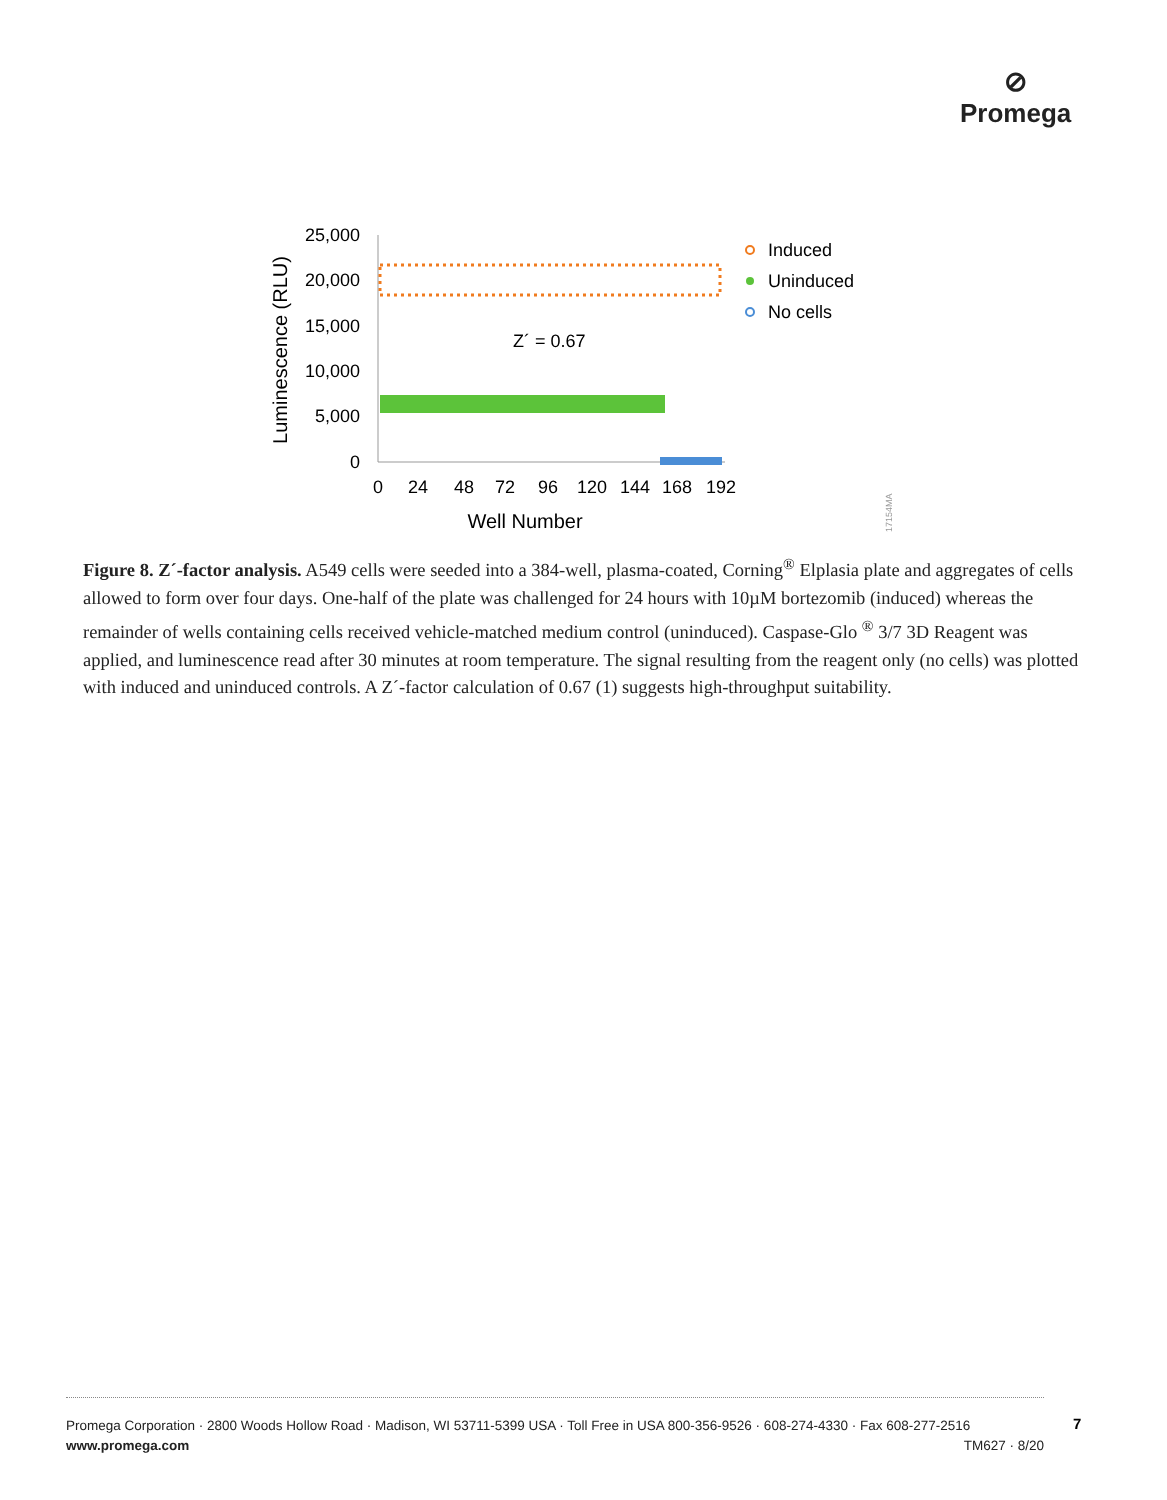⊘
Promega
25,000
20,000
15,000
10,000
5,000
0
0
24
48
72
96
120
144
168
192
Well Number
Luminescence (RLU)
Z´ = 0.67
Induced
Uninduced
No cells
17154MA
Figure 8. Z´-factor analysis. A549 cells were seeded into a 384-well, plasma-coated, Corning<sup>®</sup> Elplasia plate and aggregates of cells allowed to form over four days. One-half of the plate was challenged for 24 hours with 10µM bortezomib (induced) whereas the remainder of wells containing cells received vehicle-matched medium control (uninduced). Caspase-Glo <sup>®</sup> 3/7 3D Reagent was applied, and luminescence read after 30 minutes at room temperature. The signal resulting from the reagent only (no cells) was plotted with induced and uninduced controls. A Z´-factor calculation of 0.67 (1) suggests high-throughput suitability.
Promega Corporation · 2800 Woods Hollow Road · Madison, WI 53711-5399 USA · Toll Free in USA 800-356-9526 · 608-274-4330 · Fax 608-277-2516
www.promega.com TM627 · 8/20
7